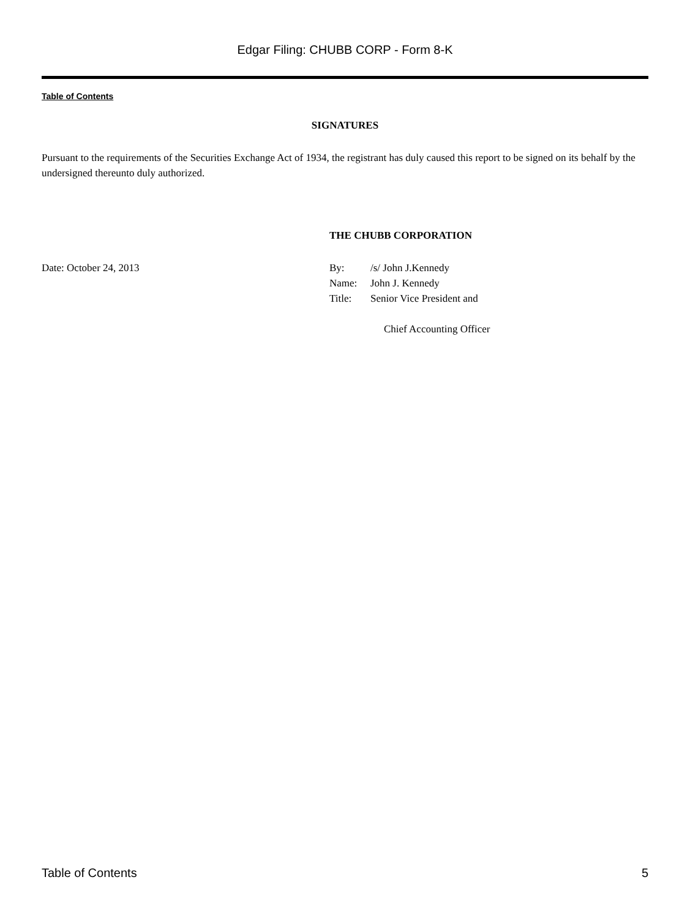Edgar Filing: CHUBB CORP - Form 8-K
Table of Contents
SIGNATURES
Pursuant to the requirements of the Securities Exchange Act of 1934, the registrant has duly caused this report to be signed on its behalf by the undersigned thereunto duly authorized.
THE CHUBB CORPORATION
Date: October 24, 2013
| By: | /s/ John J.Kennedy |
| Name: | John J. Kennedy |
| Title: | Senior Vice President and |
| | Chief Accounting Officer |
Table of Contents 5